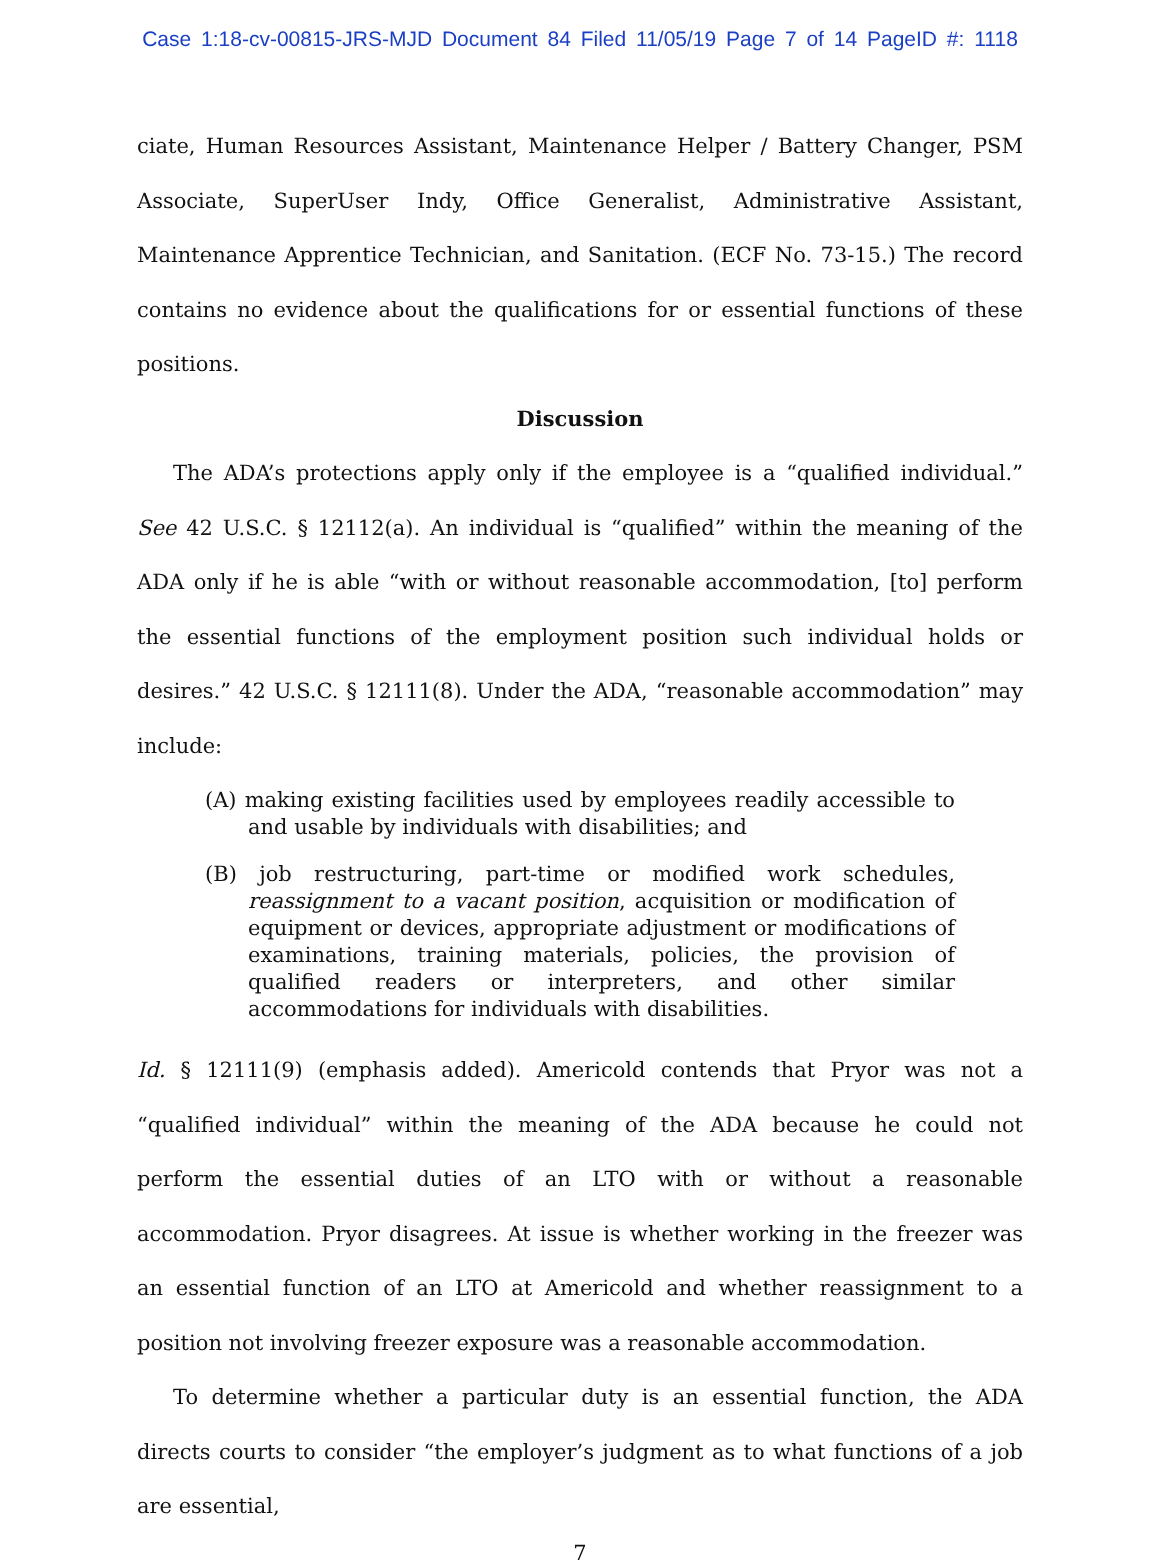Case 1:18-cv-00815-JRS-MJD Document 84 Filed 11/05/19 Page 7 of 14 PageID #: 1118
ciate, Human Resources Assistant, Maintenance Helper / Battery Changer, PSM Associate, SuperUser Indy, Office Generalist, Administrative Assistant, Maintenance Apprentice Technician, and Sanitation. (ECF No. 73-15.) The record contains no evidence about the qualifications for or essential functions of these positions.
Discussion
The ADA’s protections apply only if the employee is a “qualified individual.” See 42 U.S.C. § 12112(a). An individual is “qualified” within the meaning of the ADA only if he is able “with or without reasonable accommodation, [to] perform the essential functions of the employment position such individual holds or desires.” 42 U.S.C. § 12111(8). Under the ADA, “reasonable accommodation” may include:
(A) making existing facilities used by employees readily accessible to and usable by individuals with disabilities; and
(B) job restructuring, part-time or modified work schedules, reassignment to a vacant position, acquisition or modification of equipment or devices, appropriate adjustment or modifications of examinations, training materials, policies, the provision of qualified readers or interpreters, and other similar accommodations for individuals with disabilities.
Id. § 12111(9) (emphasis added). Americold contends that Pryor was not a “qualified individual” within the meaning of the ADA because he could not perform the essential duties of an LTO with or without a reasonable accommodation. Pryor disagrees. At issue is whether working in the freezer was an essential function of an LTO at Americold and whether reassignment to a position not involving freezer exposure was a reasonable accommodation.
To determine whether a particular duty is an essential function, the ADA directs courts to consider “the employer’s judgment as to what functions of a job are essential,
7